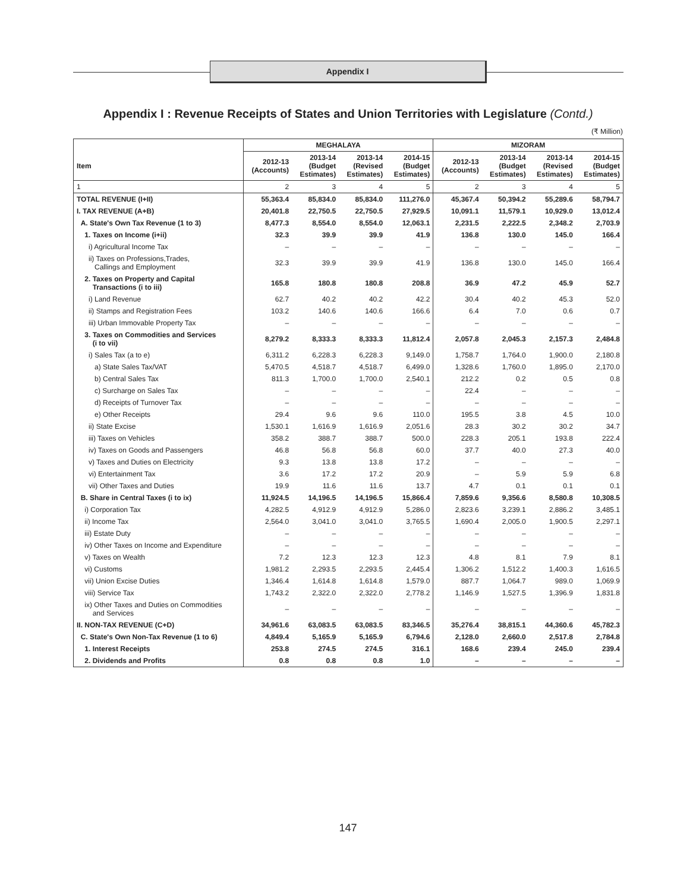Appendix I
Appendix I : Revenue Receipts of States and Union Territories with Legislature (Contd.)
(₹ Million)
| | MEGHALAYA | | | | MIZORAM | | | |
| --- | --- | --- | --- | --- | --- | --- | --- | --- |
| Item | 2012-13 (Accounts) | 2013-14 (Budget Estimates) | 2013-14 (Revised Estimates) | 2014-15 (Budget Estimates) | 2012-13 (Accounts) | 2013-14 (Budget Estimates) | 2013-14 (Revised Estimates) | 2014-15 (Budget Estimates) |
| 1 | 2 | 3 | 4 | 5 | 2 | 3 | 4 | 5 |
| TOTAL REVENUE (I+II) | 55,363.4 | 85,834.0 | 85,834.0 | 111,276.0 | 45,367.4 | 50,394.2 | 55,289.6 | 58,794.7 |
| I. TAX REVENUE (A+B) | 20,401.8 | 22,750.5 | 22,750.5 | 27,929.5 | 10,091.1 | 11,579.1 | 10,929.0 | 13,012.4 |
| A. State's Own Tax Revenue (1 to 3) | 8,477.3 | 8,554.0 | 8,554.0 | 12,063.1 | 2,231.5 | 2,222.5 | 2,348.2 | 2,703.9 |
| 1. Taxes on Income (i+ii) | 32.3 | 39.9 | 39.9 | 41.9 | 136.8 | 130.0 | 145.0 | 166.4 |
| i) Agricultural Income Tax | – | – | – | – | – | – | – | – |
| ii) Taxes on Professions,Trades, Callings and Employment | 32.3 | 39.9 | 39.9 | 41.9 | 136.8 | 130.0 | 145.0 | 166.4 |
| 2. Taxes on Property and Capital Transactions (i to iii) | 165.8 | 180.8 | 180.8 | 208.8 | 36.9 | 47.2 | 45.9 | 52.7 |
| i) Land Revenue | 62.7 | 40.2 | 40.2 | 42.2 | 30.4 | 40.2 | 45.3 | 52.0 |
| ii) Stamps and Registration Fees | 103.2 | 140.6 | 140.6 | 166.6 | 6.4 | 7.0 | 0.6 | 0.7 |
| iii) Urban Immovable Property Tax | – | – | – | – | – | – | – | – |
| 3. Taxes on Commodities and Services (i to vii) | 8,279.2 | 8,333.3 | 8,333.3 | 11,812.4 | 2,057.8 | 2,045.3 | 2,157.3 | 2,484.8 |
| i) Sales Tax (a to e) | 6,311.2 | 6,228.3 | 6,228.3 | 9,149.0 | 1,758.7 | 1,764.0 | 1,900.0 | 2,180.8 |
| a) State Sales Tax/VAT | 5,470.5 | 4,518.7 | 4,518.7 | 6,499.0 | 1,328.6 | 1,760.0 | 1,895.0 | 2,170.0 |
| b) Central Sales Tax | 811.3 | 1,700.0 | 1,700.0 | 2,540.1 | 212.2 | 0.2 | 0.5 | 0.8 |
| c) Surcharge on Sales Tax | – | – | – | – | 22.4 | – | – | – |
| d) Receipts of Turnover Tax | – | – | – | – | – | – | – | – |
| e) Other Receipts | 29.4 | 9.6 | 9.6 | 110.0 | 195.5 | 3.8 | 4.5 | 10.0 |
| ii) State Excise | 1,530.1 | 1,616.9 | 1,616.9 | 2,051.6 | 28.3 | 30.2 | 30.2 | 34.7 |
| iii) Taxes on Vehicles | 358.2 | 388.7 | 388.7 | 500.0 | 228.3 | 205.1 | 193.8 | 222.4 |
| iv) Taxes on Goods and Passengers | 46.8 | 56.8 | 56.8 | 60.0 | 37.7 | 40.0 | 27.3 | 40.0 |
| v) Taxes and Duties on Electricity | 9.3 | 13.8 | 13.8 | 17.2 | – | – | – | – |
| vi) Entertainment Tax | 3.6 | 17.2 | 17.2 | 20.9 | – | 5.9 | 5.9 | 6.8 |
| vii) Other Taxes and Duties | 19.9 | 11.6 | 11.6 | 13.7 | 4.7 | 0.1 | 0.1 | 0.1 |
| B. Share in Central Taxes (i to ix) | 11,924.5 | 14,196.5 | 14,196.5 | 15,866.4 | 7,859.6 | 9,356.6 | 8,580.8 | 10,308.5 |
| i) Corporation Tax | 4,282.5 | 4,912.9 | 4,912.9 | 5,286.0 | 2,823.6 | 3,239.1 | 2,886.2 | 3,485.1 |
| ii) Income Tax | 2,564.0 | 3,041.0 | 3,041.0 | 3,765.5 | 1,690.4 | 2,005.0 | 1,900.5 | 2,297.1 |
| iii) Estate Duty | – | – | – | – | – | – | – | – |
| iv) Other Taxes on Income and Expenditure | – | – | – | – | – | – | – | – |
| v) Taxes on Wealth | 7.2 | 12.3 | 12.3 | 12.3 | 4.8 | 8.1 | 7.9 | 8.1 |
| vi) Customs | 1,981.2 | 2,293.5 | 2,293.5 | 2,445.4 | 1,306.2 | 1,512.2 | 1,400.3 | 1,616.5 |
| vii) Union Excise Duties | 1,346.4 | 1,614.8 | 1,614.8 | 1,579.0 | 887.7 | 1,064.7 | 989.0 | 1,069.9 |
| viii) Service Tax | 1,743.2 | 2,322.0 | 2,322.0 | 2,778.2 | 1,146.9 | 1,527.5 | 1,396.9 | 1,831.8 |
| ix) Other Taxes and Duties on Commodities and Services | – | – | – | – | – | – | – | – |
| II. NON-TAX REVENUE (C+D) | 34,961.6 | 63,083.5 | 63,083.5 | 83,346.5 | 35,276.4 | 38,815.1 | 44,360.6 | 45,782.3 |
| C. State's Own Non-Tax Revenue (1 to 6) | 4,849.4 | 5,165.9 | 5,165.9 | 6,794.6 | 2,128.0 | 2,660.0 | 2,517.8 | 2,784.8 |
| 1. Interest Receipts | 253.8 | 274.5 | 274.5 | 316.1 | 168.6 | 239.4 | 245.0 | 239.4 |
| 2. Dividends and Profits | 0.8 | 0.8 | 0.8 | 1.0 | – | – | – | – |
147